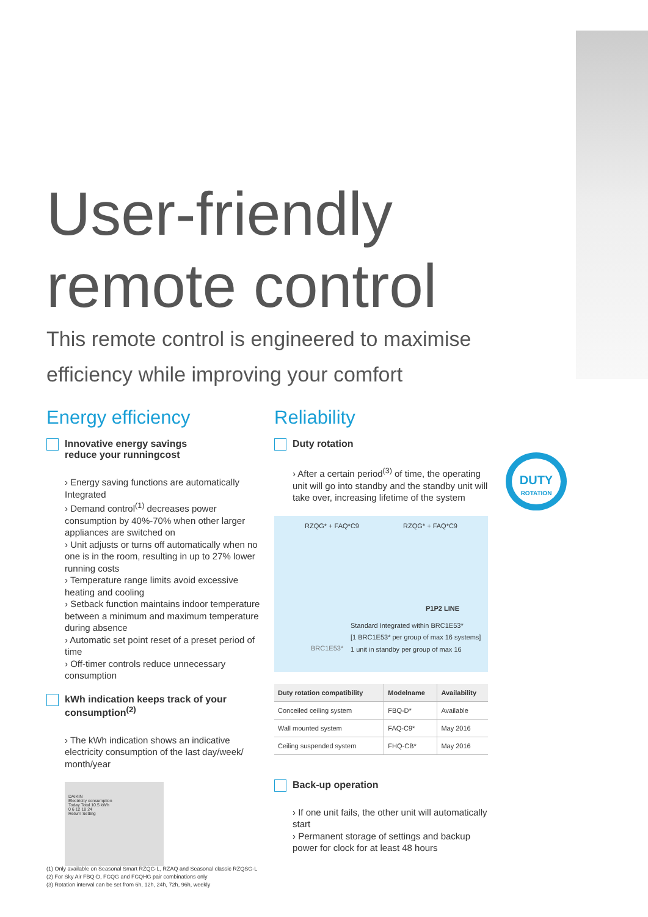User-friendly
remote control
This remote control is engineered to maximise
efficiency while improving your comfort
Energy efficiency
Innovative energy savings
reduce your runningcost
› Energy saving functions are automatically Integrated
› Demand control<sup>(1)</sup> decreases power consumption by 40%-70% when other larger appliances are switched on
› Unit adjusts or turns off automatically when no one is in the room, resulting in up to 27% lower running costs
› Temperature range limits avoid excessive heating and cooling
› Setback function maintains indoor temperature between a minimum and maximum temperature during absence
› Automatic set point reset of a preset period of time
› Off-timer controls reduce unnecessary consumption
kWh indication keeps track of your consumption<sup>(2)</sup>
› The kWh indication shows an indicative electricity consumption of the last day/week/ month/year
DAIKIN
Electricity consumption
Today Total 10.5 kWh
0 6 12 18 24
Return Setting
Reliability
Duty rotation
› After a certain period<sup>(3)</sup> of time, the operating unit will go into standby and the standby unit will take over, increasing lifetime of the system
RZQG* + FAQ*C9 RZQG* + FAQ*C9
P1P2 LINE
BRC1E53*
Standard Integrated within BRC1E53*
[1 BRC1E53* per group of max 16 systems]
1 unit in standby per group of max 16
| Duty rotation compatibility | Modelname | Availability |
| --- | --- | --- |
| Conceiled ceiling system | FBQ-D* | Available |
| Wall mounted system | FAQ-C9* | May 2016 |
| Ceiling suspended system | FHQ-CB* | May 2016 |
Back-up operation
› If one unit fails, the other unit will automatically start
› Permanent storage of settings and backup power for clock for at least 48 hours
DUTY
ROTATION
(1) Only available on Seasonal Smart RZQG-L, RZAQ and Seasonal classic RZQSG-L
(2) For Sky Air FBQ-D, FCQG and FCQHG pair combinations only
(3) Rotation interval can be set from 6h, 12h, 24h, 72h, 96h, weekly